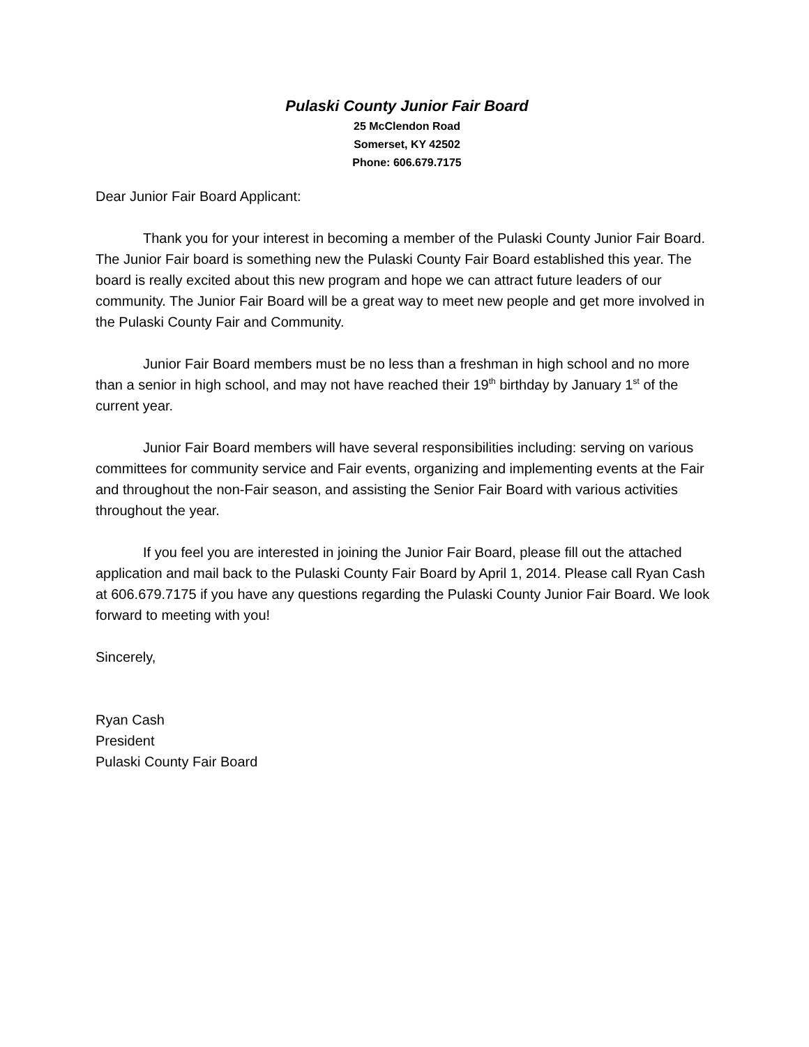Pulaski County Junior Fair Board
25 McClendon Road
Somerset, KY 42502
Phone: 606.679.7175
Dear Junior Fair Board Applicant:
Thank you for your interest in becoming a member of the Pulaski County Junior Fair Board. The Junior Fair board is something new the Pulaski County Fair Board established this year. The board is really excited about this new program and hope we can attract future leaders of our community. The Junior Fair Board will be a great way to meet new people and get more involved in the Pulaski County Fair and Community.
Junior Fair Board members must be no less than a freshman in high school and no more than a senior in high school, and may not have reached their 19<sup>th</sup> birthday by January 1<sup>st</sup> of the current year.
Junior Fair Board members will have several responsibilities including: serving on various committees for community service and Fair events, organizing and implementing events at the Fair and throughout the non-Fair season, and assisting the Senior Fair Board with various activities throughout the year.
If you feel you are interested in joining the Junior Fair Board, please fill out the attached application and mail back to the Pulaski County Fair Board by April 1, 2014. Please call Ryan Cash at 606.679.7175 if you have any questions regarding the Pulaski County Junior Fair Board. We look forward to meeting with you!
Sincerely,
Ryan Cash
President
Pulaski County Fair Board